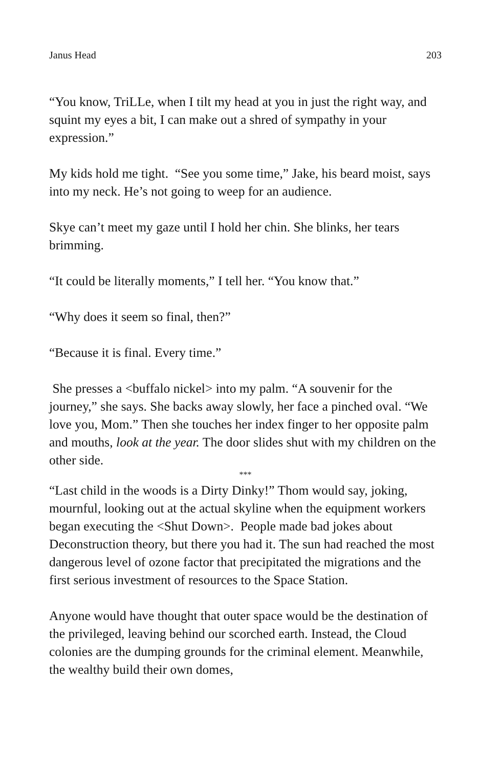Janus Head 203
“You know, TriLLe, when I tilt my head at you in just the right way, and squint my eyes a bit, I can make out a shred of sympathy in your expression.”
My kids hold me tight. “See you some time,” Jake, his beard moist, says into my neck. He’s not going to weep for an audience.
Skye can’t meet my gaze until I hold her chin. She blinks, her tears brimming.
“It could be literally moments,” I tell her. “You know that.”
“Why does it seem so final, then?”
“Because it is final. Every time.”
She presses a <buffalo nickel> into my palm. “A souvenir for the journey,” she says. She backs away slowly, her face a pinched oval. “We love you, Mom.” Then she touches her index finger to her opposite palm and mouths, look at the year. The door slides shut with my children on the other side.
***
“Last child in the woods is a Dirty Dinky!” Thom would say, joking, mournful, looking out at the actual skyline when the equipment workers began executing the <Shut Down>. People made bad jokes about Deconstruction theory, but there you had it. The sun had reached the most dangerous level of ozone factor that precipitated the migrations and the first serious investment of resources to the Space Station.
Anyone would have thought that outer space would be the destination of the privileged, leaving behind our scorched earth. Instead, the Cloud colonies are the dumping grounds for the criminal element. Meanwhile, the wealthy build their own domes,